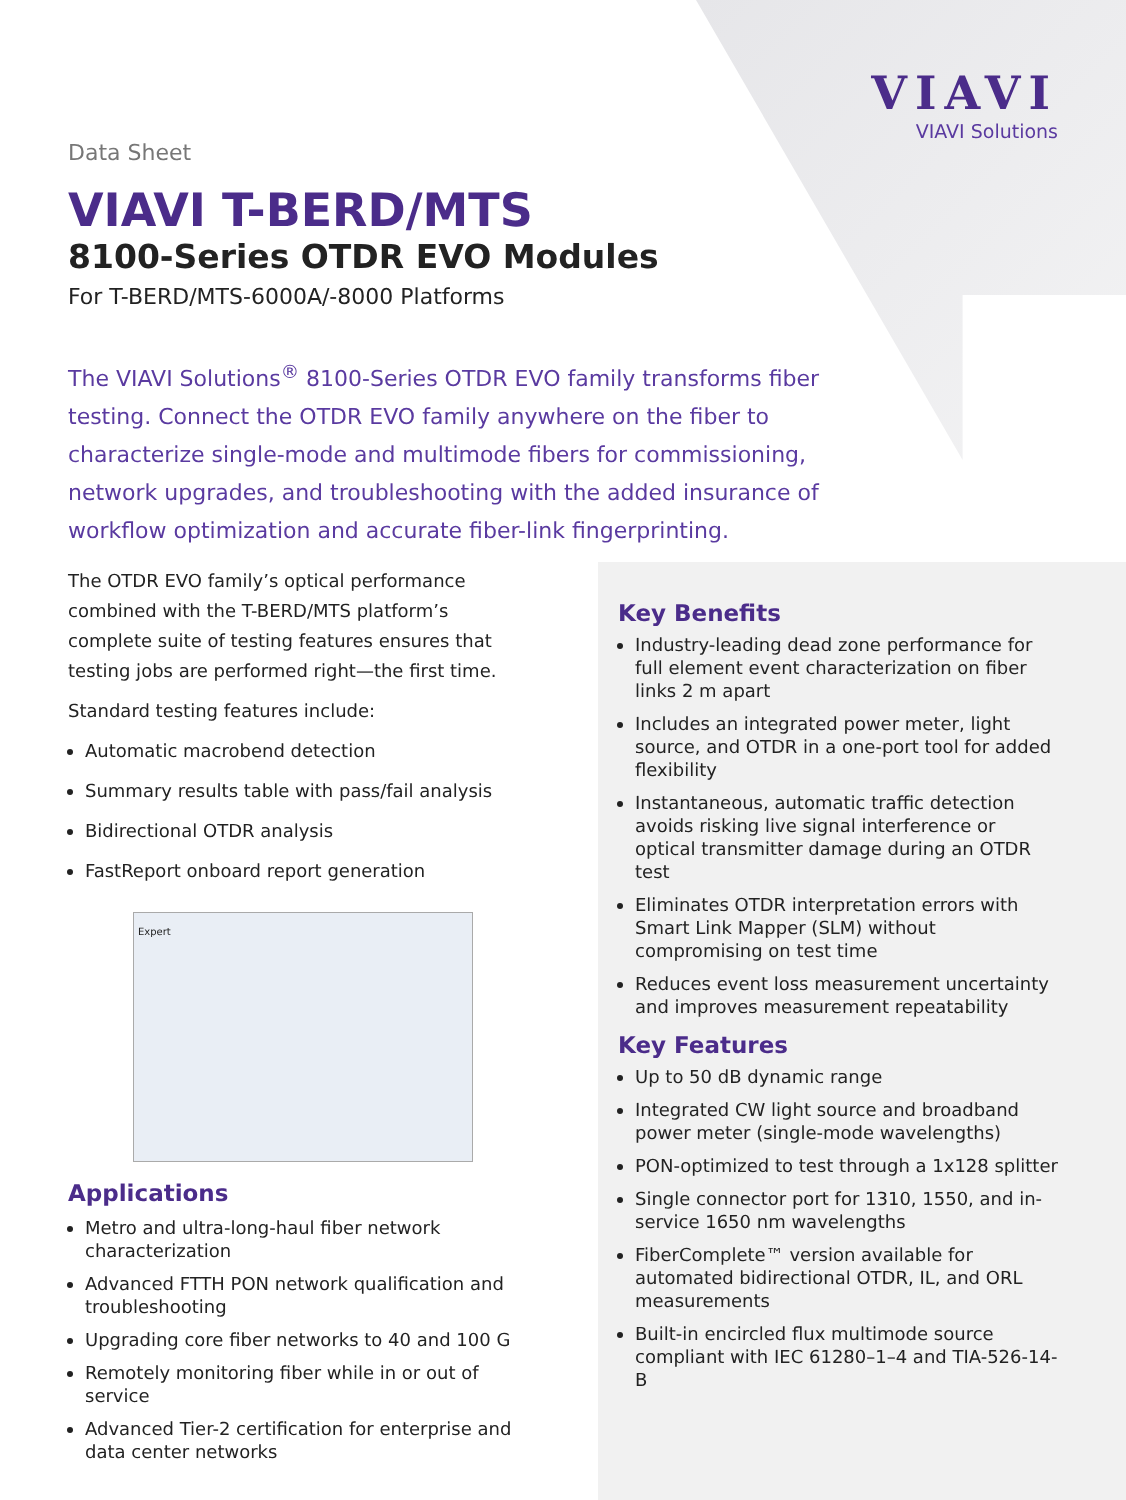VIAVI
VIAVI Solutions
Data Sheet
VIAVI T-BERD/MTS
8100-Series OTDR EVO Modules
For T-BERD/MTS-6000A/-8000 Platforms
The VIAVI Solutions<sup>®</sup> 8100-Series OTDR EVO family transforms fiber testing. Connect the OTDR EVO family anywhere on the fiber to characterize single-mode and multimode fibers for commissioning, network upgrades, and troubleshooting with the added insurance of workflow optimization and accurate fiber-link fingerprinting.
The OTDR EVO family’s optical performance combined with the T-BERD/MTS platform’s complete suite of testing features ensures that testing jobs are performed right—the first time.
Standard testing features include:
Automatic macrobend detection
Summary results table with pass/fail analysis
Bidirectional OTDR analysis
FastReport onboard report generation
Expert
Applications
Metro and ultra-long-haul fiber network characterization
Advanced FTTH PON network qualification and troubleshooting
Upgrading core fiber networks to 40 and 100 G
Remotely monitoring fiber while in or out of service
Advanced Tier-2 certification for enterprise and data center networks
Key Benefits
Industry-leading dead zone performance for full element event characterization on fiber links 2 m apart
Includes an integrated power meter, light source, and OTDR in a one-port tool for added flexibility
Instantaneous, automatic traffic detection avoids risking live signal interference or optical transmitter damage during an OTDR test
Eliminates OTDR interpretation errors with Smart Link Mapper (SLM) without compromising on test time
Reduces event loss measurement uncertainty and improves measurement repeatability
Key Features
Up to 50 dB dynamic range
Integrated CW light source and broadband power meter (single-mode wavelengths)
PON-optimized to test through a 1x128 splitter
Single connector port for 1310, 1550, and in-service 1650 nm wavelengths
FiberComplete™ version available for automated bidirectional OTDR, IL, and ORL measurements
Built-in encircled flux multimode source compliant with IEC 61280–1–4 and TIA-526-14-B